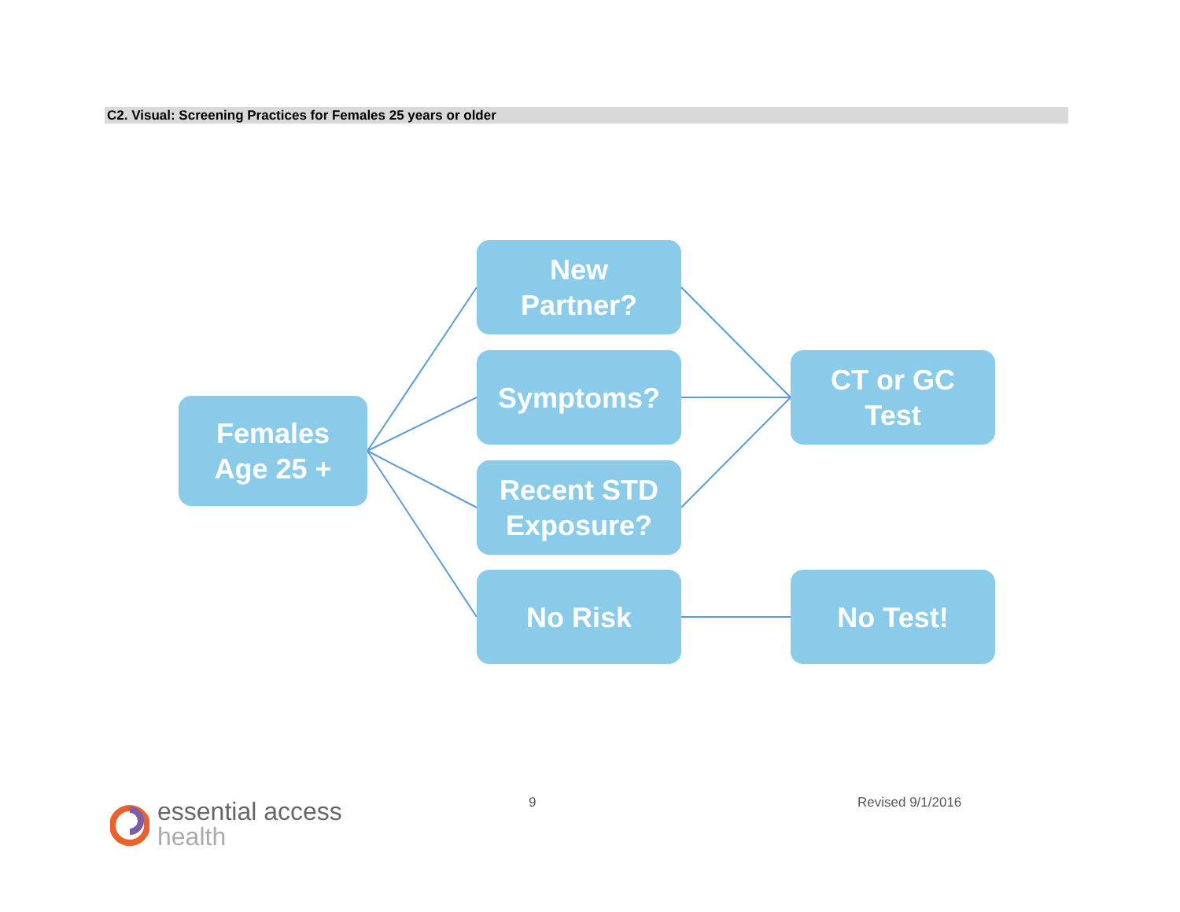C2. Visual: Screening Practices for Females 25 years or older
Females
Age 25 +
New
Partner?
Symptoms?
Recent STD
Exposure?
No Risk
CT or GC
Test
No Test!
essential access
health
9 Revised 9/1/2016